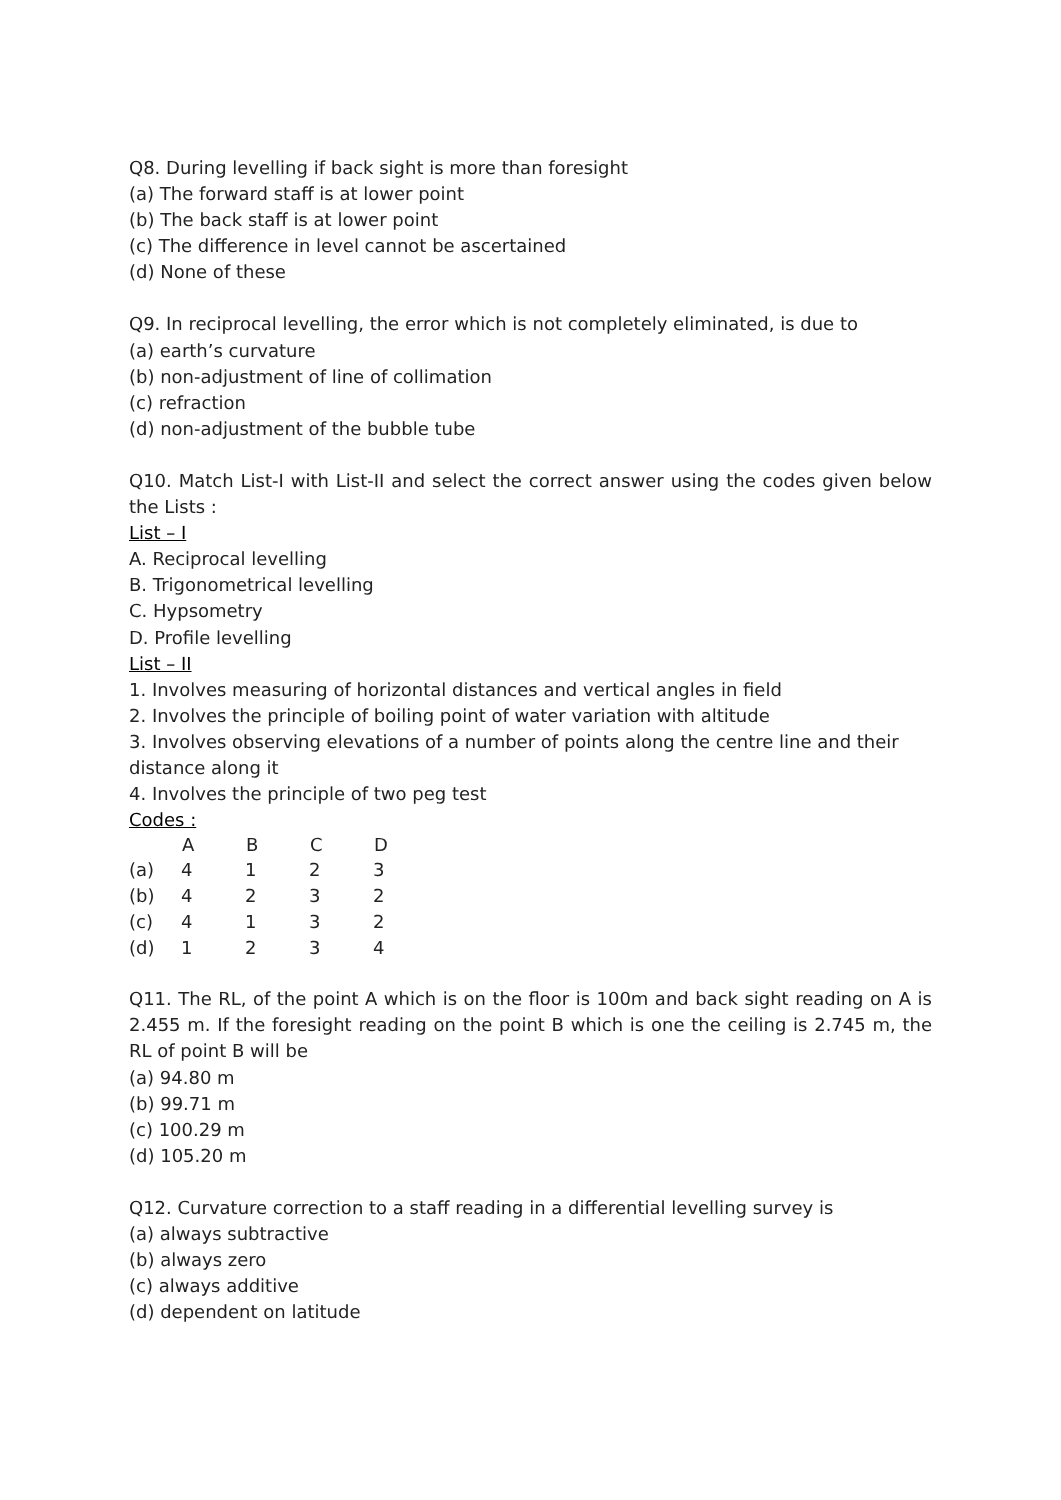Q8. During levelling if back sight is more than foresight
(a) The forward staff is at lower point
(b) The back staff is at lower point
(c) The difference in level cannot be ascertained
(d) None of these
Q9. In reciprocal levelling, the error which is not completely eliminated, is due to
(a) earth’s curvature
(b) non-adjustment of line of collimation
(c) refraction
(d) non-adjustment of the bubble tube
Q10. Match List-I with List-II and select the correct answer using the codes given below the Lists :
List – I
A. Reciprocal levelling
B. Trigonometrical levelling
C. Hypsometry
D. Profile levelling
List – II
1. Involves measuring of horizontal distances and vertical angles in field
2. Involves the principle of boiling point of water variation with altitude
3. Involves observing elevations of a number of points along the centre line and their distance along it
4. Involves the principle of two peg test
Codes :
| | A | B | C | D |
| --- | --- | --- | --- | --- |
| (a) | 4 | 1 | 2 | 3 |
| (b) | 4 | 2 | 3 | 2 |
| (c) | 4 | 1 | 3 | 2 |
| (d) | 1 | 2 | 3 | 4 |
Q11. The RL, of the point A which is on the floor is 100m and back sight reading on A is 2.455 m. If the foresight reading on the point B which is one the ceiling is 2.745 m, the RL of point B will be
(a) 94.80 m
(b) 99.71 m
(c) 100.29 m
(d) 105.20 m
Q12. Curvature correction to a staff reading in a differential levelling survey is
(a) always subtractive
(b) always zero
(c) always additive
(d) dependent on latitude